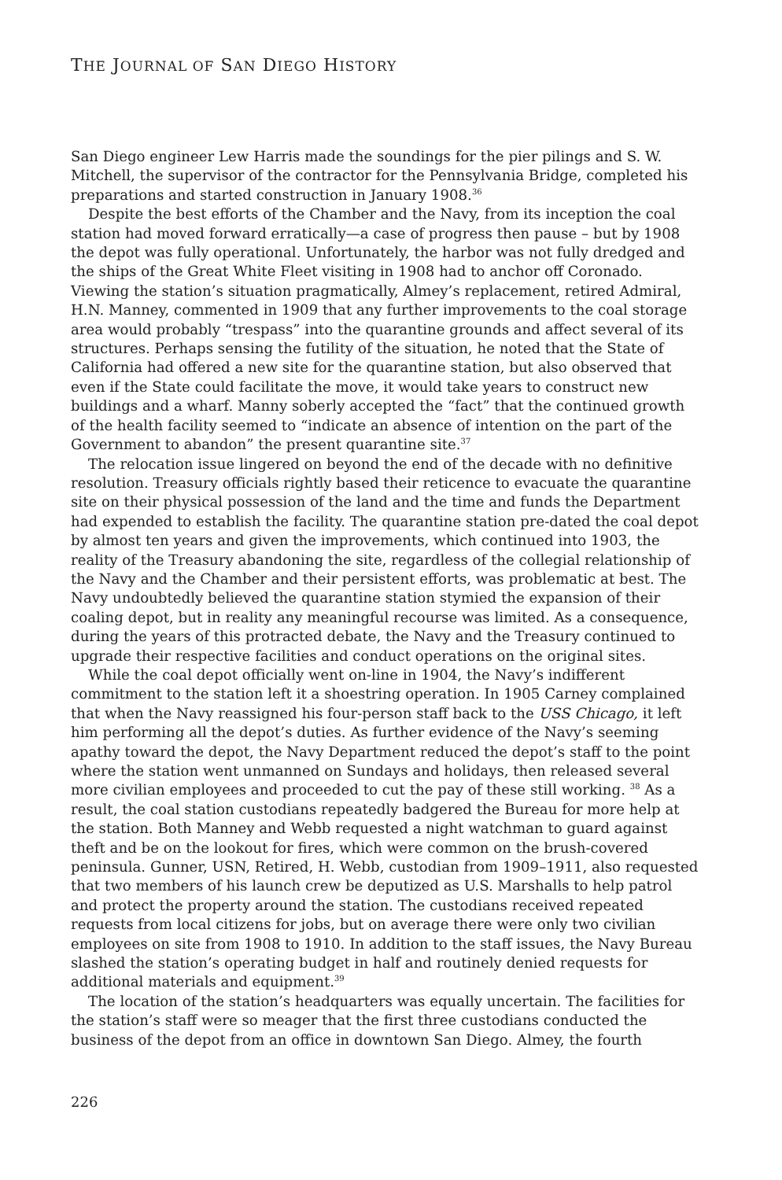THE JOURNAL OF SAN DIEGO HISTORY
San Diego engineer Lew Harris made the soundings for the pier pilings and S. W. Mitchell, the supervisor of the contractor for the Pennsylvania Bridge, completed his preparations and started construction in January 1908.<sup>36</sup>
Despite the best efforts of the Chamber and the Navy, from its inception the coal station had moved forward erratically—a case of progress then pause – but by 1908 the depot was fully operational. Unfortunately, the harbor was not fully dredged and the ships of the Great White Fleet visiting in 1908 had to anchor off Coronado. Viewing the station’s situation pragmatically, Almey’s replacement, retired Admiral, H.N. Manney, commented in 1909 that any further improvements to the coal storage area would probably “trespass” into the quarantine grounds and affect several of its structures. Perhaps sensing the futility of the situation, he noted that the State of California had offered a new site for the quarantine station, but also observed that even if the State could facilitate the move, it would take years to construct new buildings and a wharf. Manny soberly accepted the “fact” that the continued growth of the health facility seemed to “indicate an absence of intention on the part of the Government to abandon” the present quarantine site.<sup>37</sup>
The relocation issue lingered on beyond the end of the decade with no definitive resolution. Treasury officials rightly based their reticence to evacuate the quarantine site on their physical possession of the land and the time and funds the Department had expended to establish the facility. The quarantine station pre-dated the coal depot by almost ten years and given the improvements, which continued into 1903, the reality of the Treasury abandoning the site, regardless of the collegial relationship of the Navy and the Chamber and their persistent efforts, was problematic at best. The Navy undoubtedly believed the quarantine station stymied the expansion of their coaling depot, but in reality any meaningful recourse was limited. As a consequence, during the years of this protracted debate, the Navy and the Treasury continued to upgrade their respective facilities and conduct operations on the original sites.
While the coal depot officially went on-line in 1904, the Navy’s indifferent commitment to the station left it a shoestring operation. In 1905 Carney complained that when the Navy reassigned his four-person staff back to the USS Chicago, it left him performing all the depot’s duties. As further evidence of the Navy’s seeming apathy toward the depot, the Navy Department reduced the depot’s staff to the point where the station went unmanned on Sundays and holidays, then released several more civilian employees and proceeded to cut the pay of these still working. <sup>38</sup> As a result, the coal station custodians repeatedly badgered the Bureau for more help at the station. Both Manney and Webb requested a night watchman to guard against theft and be on the lookout for fires, which were common on the brush-covered peninsula. Gunner, USN, Retired, H. Webb, custodian from 1909–1911, also requested that two members of his launch crew be deputized as U.S. Marshalls to help patrol and protect the property around the station. The custodians received repeated requests from local citizens for jobs, but on average there were only two civilian employees on site from 1908 to 1910. In addition to the staff issues, the Navy Bureau slashed the station’s operating budget in half and routinely denied requests for additional materials and equipment.<sup>39</sup>
The location of the station’s headquarters was equally uncertain. The facilities for the station’s staff were so meager that the first three custodians conducted the business of the depot from an office in downtown San Diego. Almey, the fourth
226